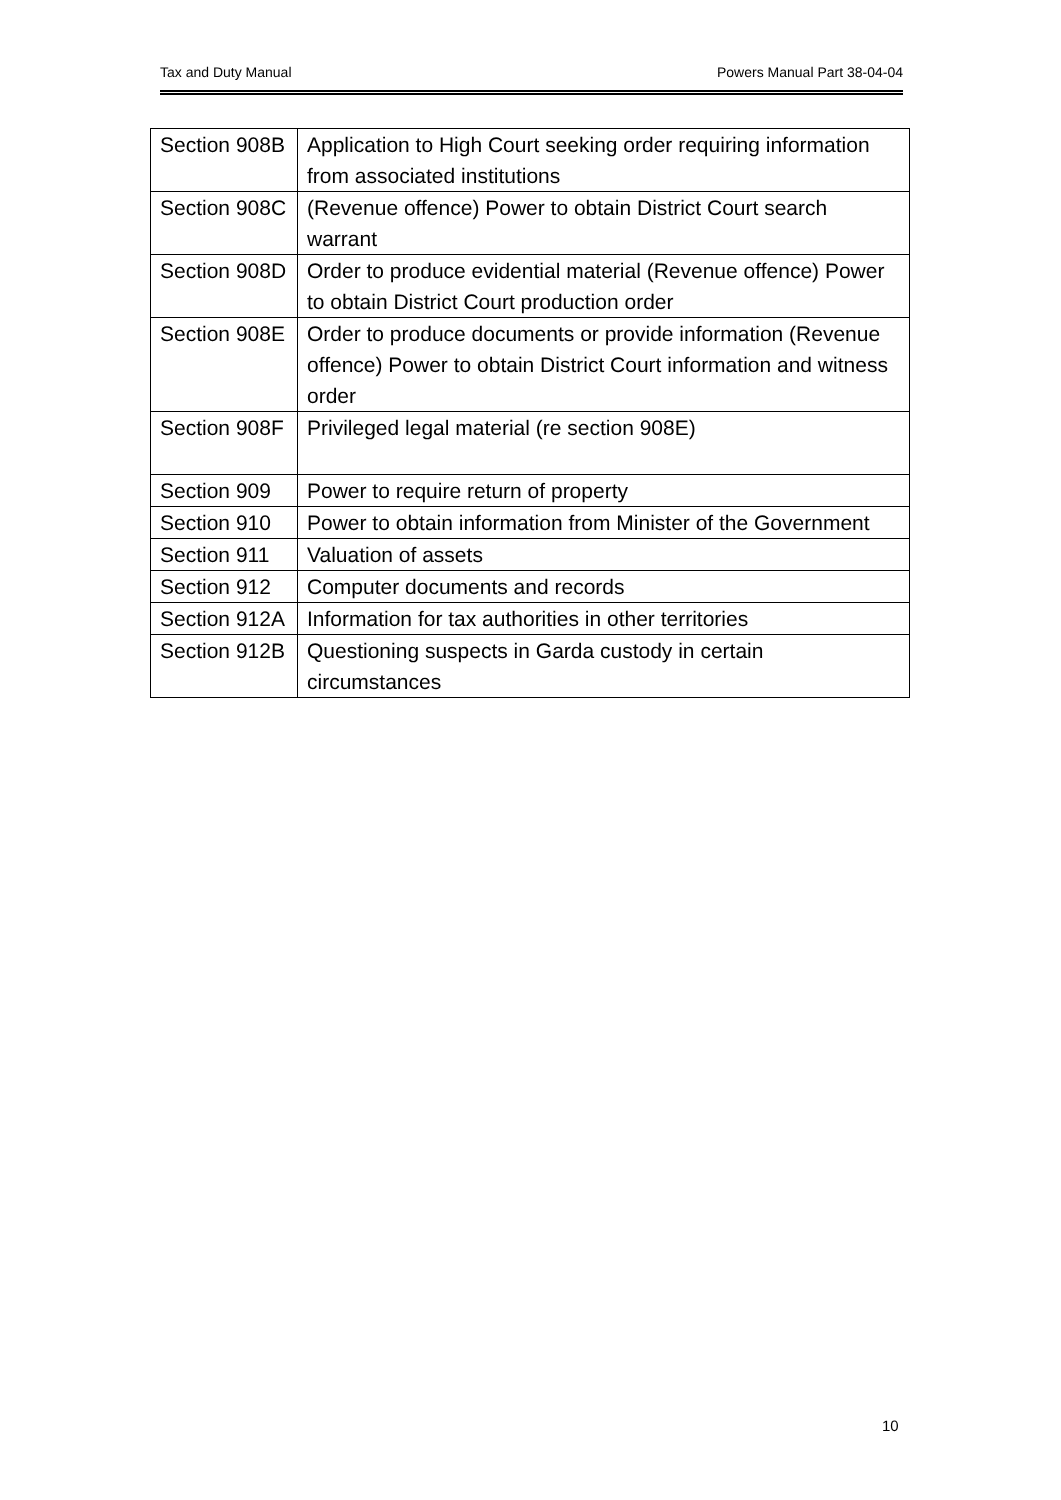Tax and Duty Manual Powers Manual Part 38-04-04
| Section 908B | Application to High Court seeking order requiring information from associated institutions |
| Section 908C | (Revenue offence) Power to obtain District Court search warrant |
| Section 908D | Order to produce evidential material (Revenue offence) Power to obtain District Court production order |
| Section 908E | Order to produce documents or provide information (Revenue offence) Power to obtain District Court information and witness order |
| Section 908F | Privileged legal material (re section 908E) |
| Section 909 | Power to require return of property |
| Section 910 | Power to obtain information from Minister of the Government |
| Section 911 | Valuation of assets |
| Section 912 | Computer documents and records |
| Section 912A | Information for tax authorities in other territories |
| Section 912B | Questioning suspects in Garda custody in certain circumstances |
10